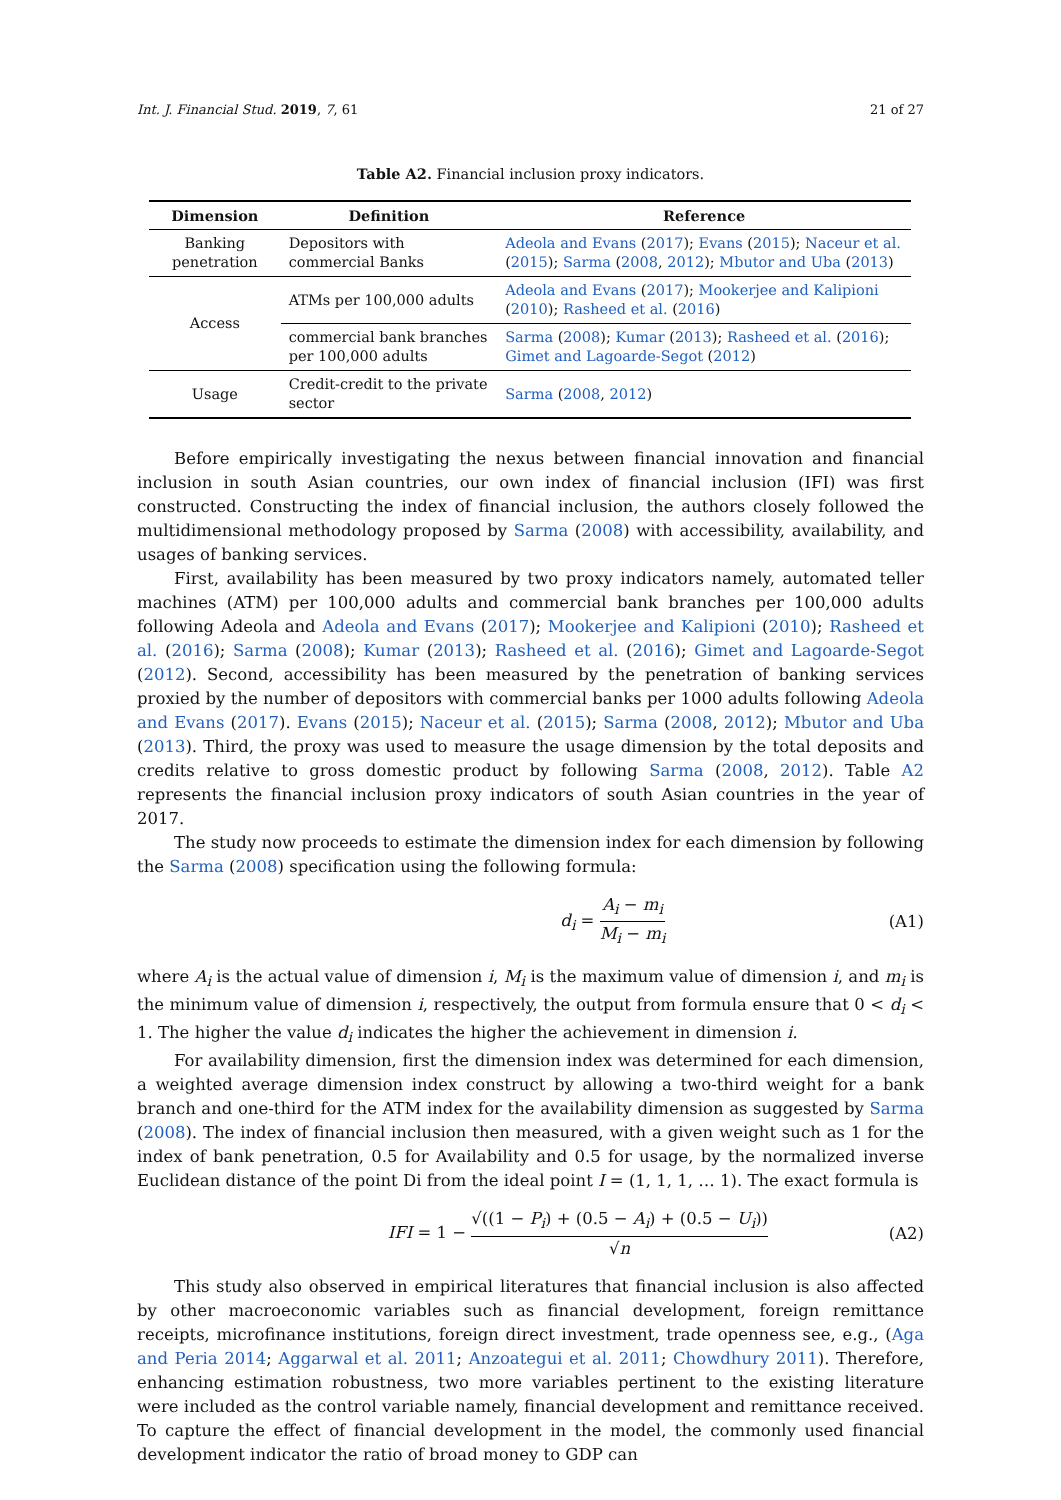Int. J. Financial Stud. 2019, 7, 61 21 of 27
Table A2. Financial inclusion proxy indicators.
| Dimension | Definition | Reference |
| --- | --- | --- |
| Banking penetration | Depositors with commercial Banks | Adeola and Evans ( 2017 ); Evans ( 2015 ); Naceur et al. ( 2015 ); Sarma ( 2008 , 2012 ); Mbutor and Uba ( 2013 ) |
| Access | ATMs per 100,000 adults | Adeola and Evans ( 2017 ); Mookerjee and Kalipioni ( 2010 ); Rasheed et al. ( 2016 ) |
| | commercial bank branches per 100,000 adults | Sarma ( 2008 ); Kumar ( 2013 ); Rasheed et al. ( 2016 ); Gimet and Lagoarde-Segot ( 2012 ) |
| Usage | Credit-credit to the private sector | Sarma ( 2008 , 2012 ) |
Before empirically investigating the nexus between financial innovation and financial inclusion in south Asian countries, our own index of financial inclusion (IFI) was first constructed. Constructing the index of financial inclusion, the authors closely followed the multidimensional methodology proposed by Sarma (2008) with accessibility, availability, and usages of banking services.
First, availability has been measured by two proxy indicators namely, automated teller machines (ATM) per 100,000 adults and commercial bank branches per 100,000 adults following Adeola and Adeola and Evans (2017); Mookerjee and Kalipioni (2010); Rasheed et al. (2016); Sarma (2008); Kumar (2013); Rasheed et al. (2016); Gimet and Lagoarde-Segot (2012). Second, accessibility has been measured by the penetration of banking services proxied by the number of depositors with commercial banks per 1000 adults following Adeola and Evans (2017). Evans (2015); Naceur et al. (2015); Sarma (2008, 2012); Mbutor and Uba (2013). Third, the proxy was used to measure the usage dimension by the total deposits and credits relative to gross domestic product by following Sarma (2008, 2012). Table A2 represents the financial inclusion proxy indicators of south Asian countries in the year of 2017.
The study now proceeds to estimate the dimension index for each dimension by following the Sarma (2008) specification using the following formula:
d<sub>i</sub> = A<sub>i</sub> − m<sub>i</sub> M<sub>i</sub> − m<sub>i</sub> (A1)
where A<sub>i</sub> is the actual value of dimension i, M<sub>i</sub> is the maximum value of dimension i, and m<sub>i</sub> is the minimum value of dimension i, respectively, the output from formula ensure that 0 < d<sub>i</sub> < 1. The higher the value d<sub>i</sub> indicates the higher the achievement in dimension i.
For availability dimension, first the dimension index was determined for each dimension, a weighted average dimension index construct by allowing a two-third weight for a bank branch and one-third for the ATM index for the availability dimension as suggested by Sarma (2008). The index of financial inclusion then measured, with a given weight such as 1 for the index of bank penetration, 0.5 for Availability and 0.5 for usage, by the normalized inverse Euclidean distance of the point Di from the ideal point I = (1, 1, 1, … 1). The exact formula is
IFI = 1 − √((1 − P<sub>i</sub>) + (0.5 − A<sub>i</sub>) + (0.5 − U<sub>i</sub>)) √n (A2)
This study also observed in empirical literatures that financial inclusion is also affected by other macroeconomic variables such as financial development, foreign remittance receipts, microfinance institutions, foreign direct investment, trade openness see, e.g., (Aga and Peria 2014; Aggarwal et al. 2011; Anzoategui et al. 2011; Chowdhury 2011). Therefore, enhancing estimation robustness, two more variables pertinent to the existing literature were included as the control variable namely, financial development and remittance received. To capture the effect of financial development in the model, the commonly used financial development indicator the ratio of broad money to GDP can